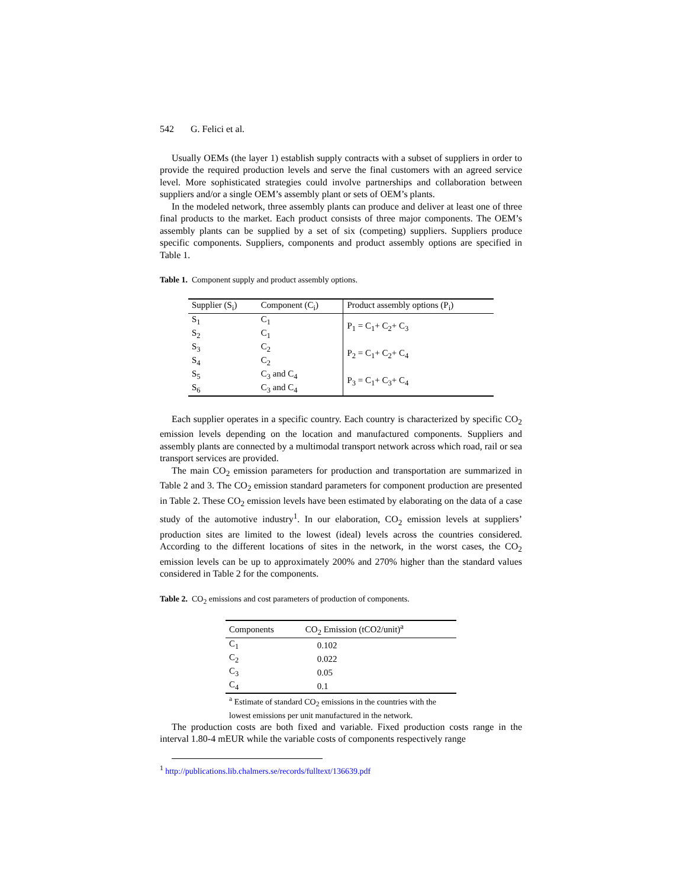542 G. Felici et al.
Usually OEMs (the layer 1) establish supply contracts with a subset of suppliers in order to provide the required production levels and serve the final customers with an agreed service level. More sophisticated strategies could involve partnerships and collaboration between suppliers and/or a single OEM’s assembly plant or sets of OEM’s plants.
In the modeled network, three assembly plants can produce and deliver at least one of three final products to the market. Each product consists of three major components. The OEM’s assembly plants can be supplied by a set of six (competing) suppliers. Suppliers produce specific components. Suppliers, components and product assembly options are specified in Table 1.
Table 1. Component supply and product assembly options.
| Supplier (S<sub>i</sub>) | Component (C<sub>i</sub>) | Product assembly options (P<sub>i</sub>) |
| --- | --- | --- |
| S<sub>1</sub> S<sub>2</sub> | C<sub>1</sub> C<sub>1</sub> | P<sub>1</sub> = C<sub>1</sub>+ C<sub>2</sub>+ C<sub>3</sub> |
| S<sub>3</sub> S<sub>4</sub> | C<sub>2</sub> C<sub>2</sub> | P<sub>2</sub> = C<sub>1</sub>+ C<sub>2</sub>+ C<sub>4</sub> |
| S<sub>5</sub> S<sub>6</sub> | C<sub>3</sub> and C<sub>4</sub> C<sub>3</sub> and C<sub>4</sub> | P<sub>3</sub> = C<sub>1</sub>+ C<sub>3</sub>+ C<sub>4</sub> |
Each supplier operates in a specific country. Each country is characterized by specific CO<sub>2</sub> emission levels depending on the location and manufactured components. Suppliers and assembly plants are connected by a multimodal transport network across which road, rail or sea transport services are provided.
The main CO<sub>2</sub> emission parameters for production and transportation are summarized in Table 2 and 3. The CO<sub>2</sub> emission standard parameters for component production are presented in Table 2. These CO<sub>2</sub> emission levels have been estimated by elaborating on the data of a case study of the automotive industry<sup>1</sup>. In our elaboration, CO<sub>2</sub> emission levels at suppliers’ production sites are limited to the lowest (ideal) levels across the countries considered. According to the different locations of sites in the network, in the worst cases, the CO<sub>2</sub> emission levels can be up to approximately 200% and 270% higher than the standard values considered in Table 2 for the components.
Table 2. CO<sub>2</sub> emissions and cost parameters of production of components.
| Components | CO<sub>2</sub> Emission (tCO2/unit)<sup>a</sup> |
| --- | --- |
| C<sub>1</sub> | 0.102 |
| C<sub>2</sub> | 0.022 |
| C<sub>3</sub> | 0.05 |
| C<sub>4</sub> | 0.1 |
<sup>a</sup> Estimate of standard CO<sub>2</sub> emissions in the countries with the lowest emissions per unit manufactured in the network.
The production costs are both fixed and variable. Fixed production costs range in the interval 1.80-4 mEUR while the variable costs of components respectively range
<sup>1</sup> http://publications.lib.chalmers.se/records/fulltext/136639.pdf